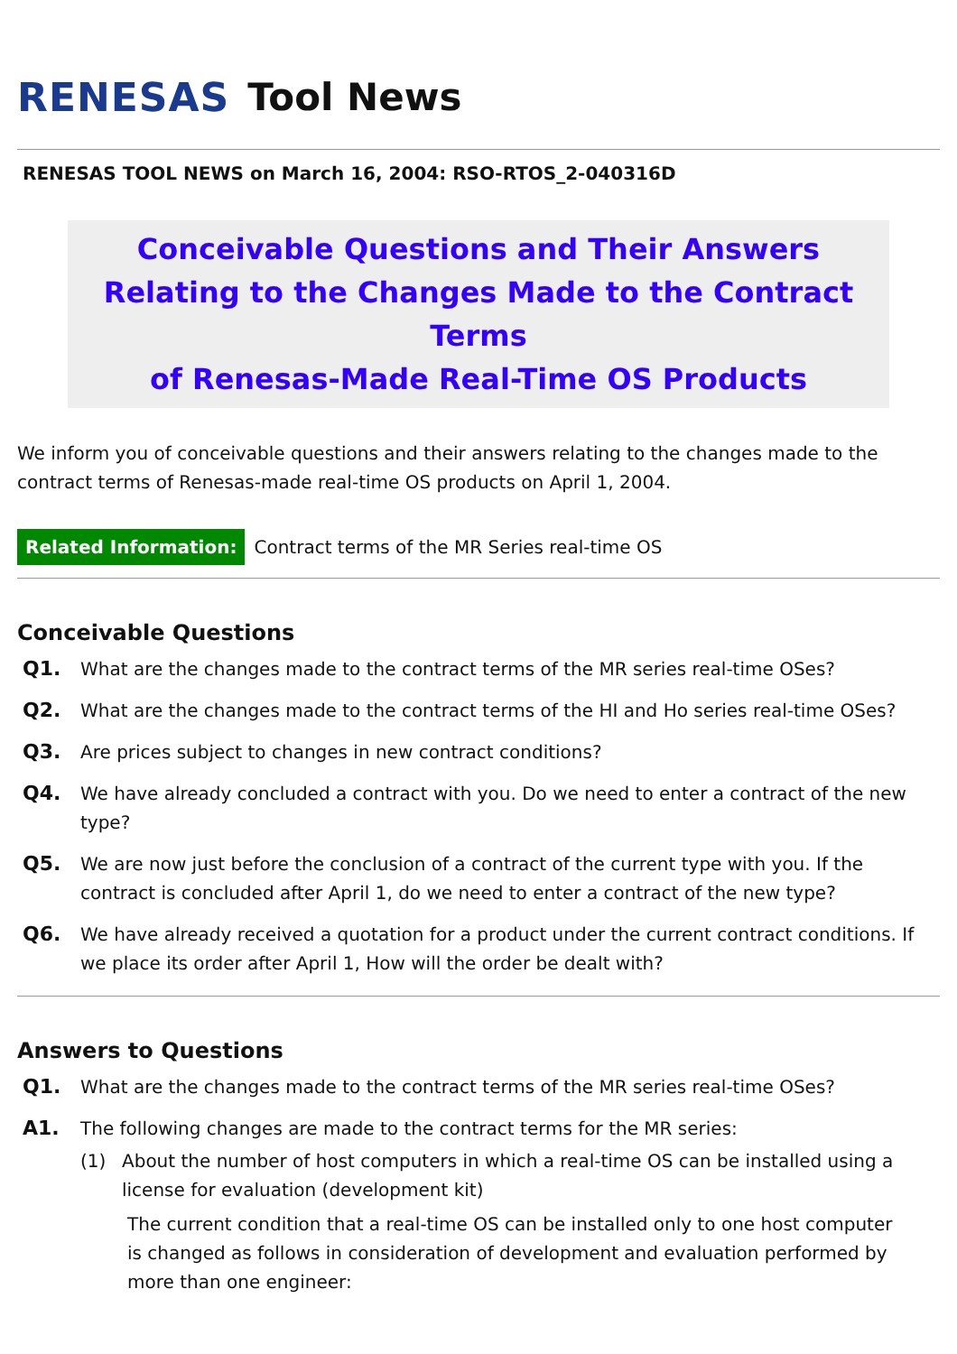RENESAS Tool News
RENESAS TOOL NEWS on March 16, 2004: RSO-RTOS_2-040316D
Conceivable Questions and Their Answers
Relating to the Changes Made to the Contract Terms
of Renesas-Made Real-Time OS Products
We inform you of conceivable questions and their answers relating to the changes made to the contract terms of Renesas-made real-time OS products on April 1, 2004.
Related Information: Contract terms of the MR Series real-time OS
Conceivable Questions
Q1. What are the changes made to the contract terms of the MR series real-time OSes?
Q2. What are the changes made to the contract terms of the HI and Ho series real-time OSes?
Q3. Are prices subject to changes in new contract conditions?
Q4. We have already concluded a contract with you. Do we need to enter a contract of the new type?
Q5. We are now just before the conclusion of a contract of the current type with you. If the contract is concluded after April 1, do we need to enter a contract of the new type?
Q6. We have already received a quotation for a product under the current contract conditions. If we place its order after April 1, How will the order be dealt with?
Answers to Questions
Q1. What are the changes made to the contract terms of the MR series real-time OSes?
A1. The following changes are made to the contract terms for the MR series:
(1) About the number of host computers in which a real-time OS can be installed using a license for evaluation (development kit)
The current condition that a real-time OS can be installed only to one host computer is changed as follows in consideration of development and evaluation performed by more than one engineer: